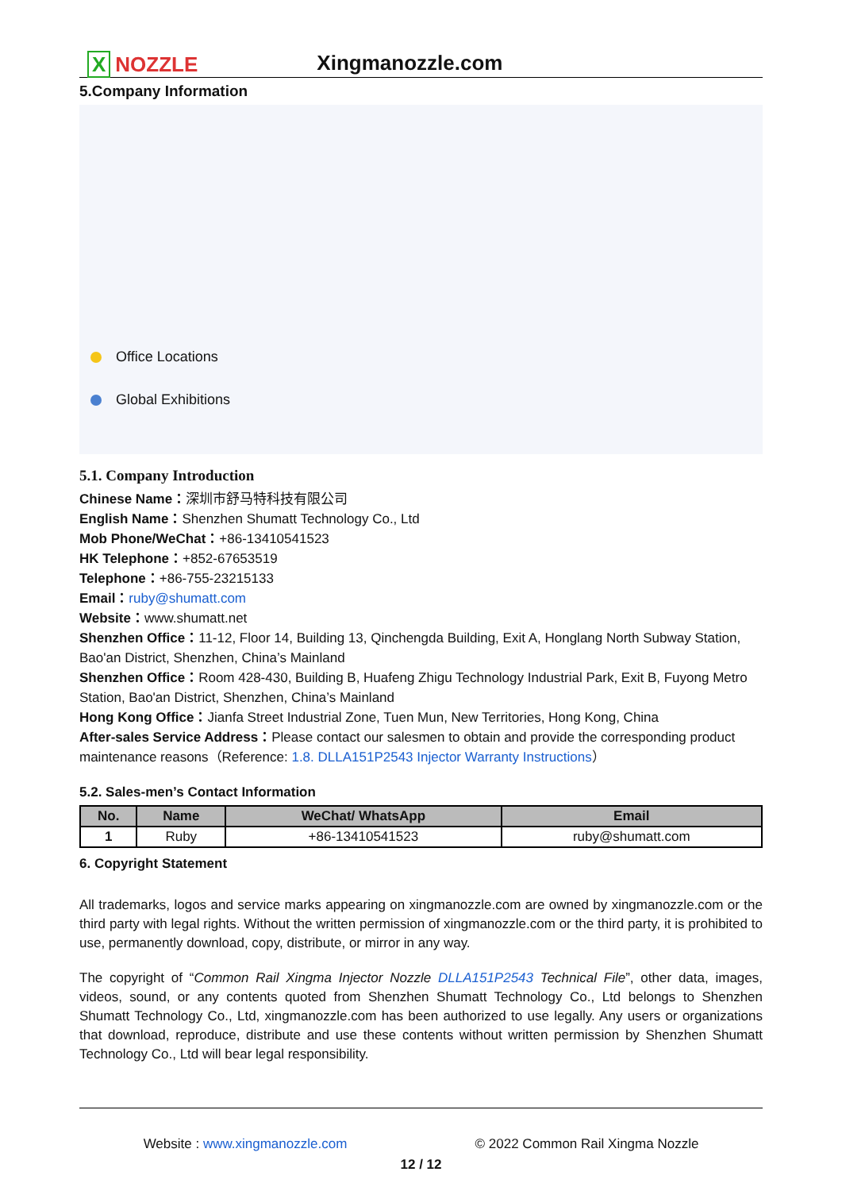X NOZZLE
Xingmanozzle.com
5.Company Information
Office Locations
Global Exhibitions
5.1. Company Introduction
Chinese Name：深圳市舒马特科技有限公司
English Name：Shenzhen Shumatt Technology Co., Ltd
Mob Phone/WeChat：+86-13410541523
HK Telephone：+852-67653519
Telephone：+86-755-23215133
Email：ruby@shumatt.com
Website：www.shumatt.net
Shenzhen Office：11-12, Floor 14, Building 13, Qinchengda Building, Exit A, Honglang North Subway Station, Bao'an District, Shenzhen, China’s Mainland
Shenzhen Office：Room 428-430, Building B, Huafeng Zhigu Technology Industrial Park, Exit B, Fuyong Metro Station, Bao'an District, Shenzhen, China’s Mainland
Hong Kong Office：Jianfa Street Industrial Zone, Tuen Mun, New Territories, Hong Kong, China
After-sales Service Address：Please contact our salesmen to obtain and provide the corresponding product maintenance reasons（Reference: 1.8. DLLA151P2543 Injector Warranty Instructions）
5.2. Sales-men’s Contact Information
| No. | Name | WeChat/ WhatsApp | Email |
| --- | --- | --- | --- |
| 1 | Ruby | +86-13410541523 | ruby@shumatt.com |
6. Copyright Statement
All trademarks, logos and service marks appearing on xingmanozzle.com are owned by xingmanozzle.com or the third party with legal rights. Without the written permission of xingmanozzle.com or the third party, it is prohibited to use, permanently download, copy, distribute, or mirror in any way.
The copyright of “Common Rail Xingma Injector Nozzle DLLA151P2543 Technical File”, other data, images, videos, sound, or any contents quoted from Shenzhen Shumatt Technology Co., Ltd belongs to Shenzhen Shumatt Technology Co., Ltd, xingmanozzle.com has been authorized to use legally. Any users or organizations that download, reproduce, distribute and use these contents without written permission by Shenzhen Shumatt Technology Co., Ltd will bear legal responsibility.
Website : www.xingmanozzle.com © 2022 Common Rail Xingma Nozzle
12 / 12